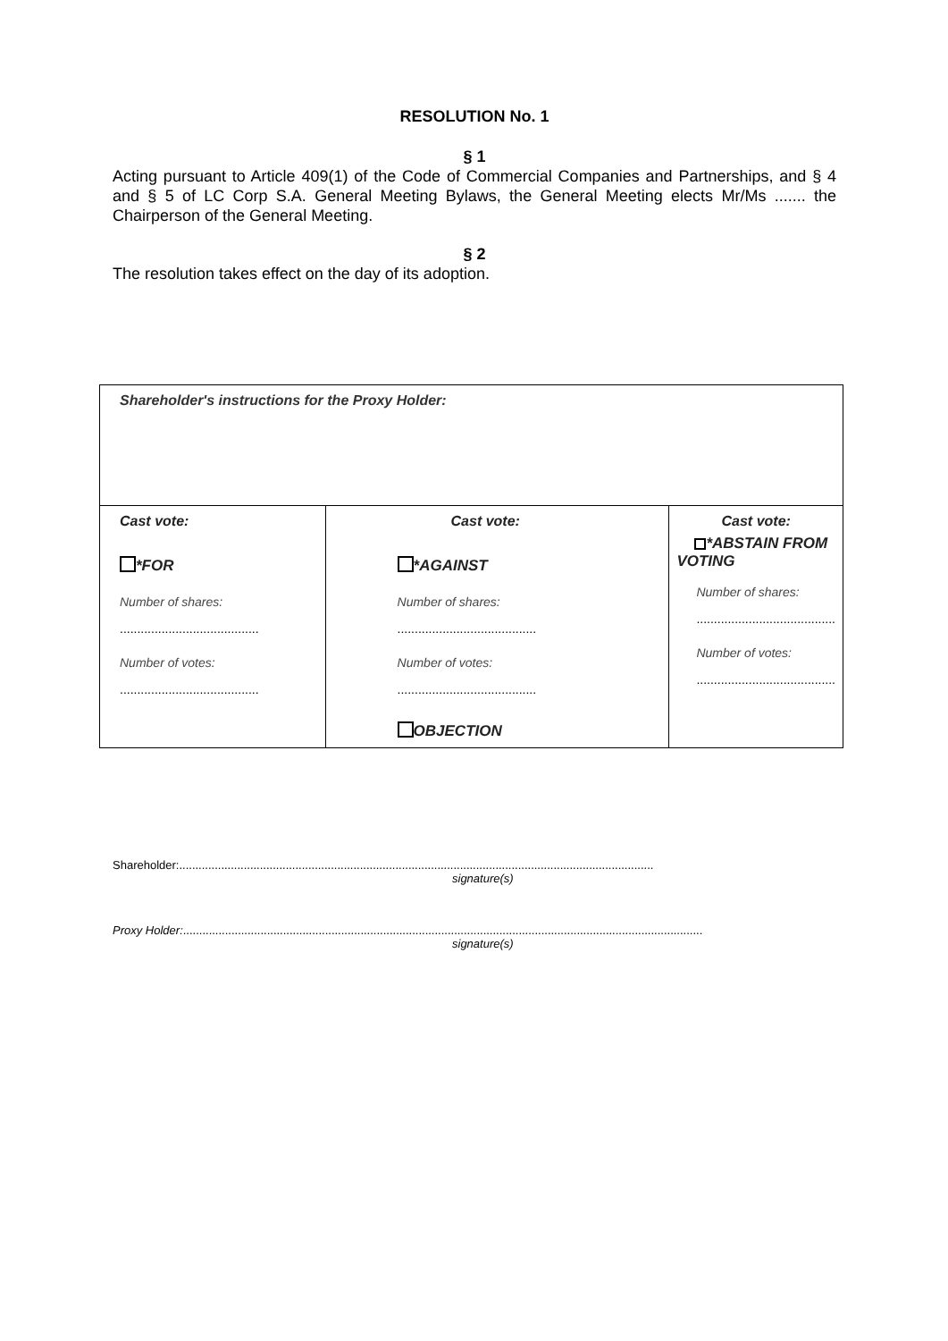RESOLUTION No. 1
§ 1
Acting pursuant to Article 409(1) of the Code of Commercial Companies and Partnerships, and § 4 and § 5 of LC Corp S.A. General Meeting Bylaws, the General Meeting elects Mr/Ms ....... the Chairperson of the General Meeting.
§ 2
The resolution takes effect on the day of its adoption.
| Shareholder's instructions for the Proxy Holder: | | |
| Cast vote: *FOR Number of shares: ........................................ Number of votes: ........................................ | Cast vote: *AGAINST Number of shares: ........................................ Number of votes: ........................................ OBJECTION | Cast vote: *ABSTAIN FROM VOTING Number of shares: ........................................ Number of votes: ........................................ |
Shareholder:...................................................................................................................................................
signature(s)
Proxy Holder:.................................................................................................................................................................
signature(s)